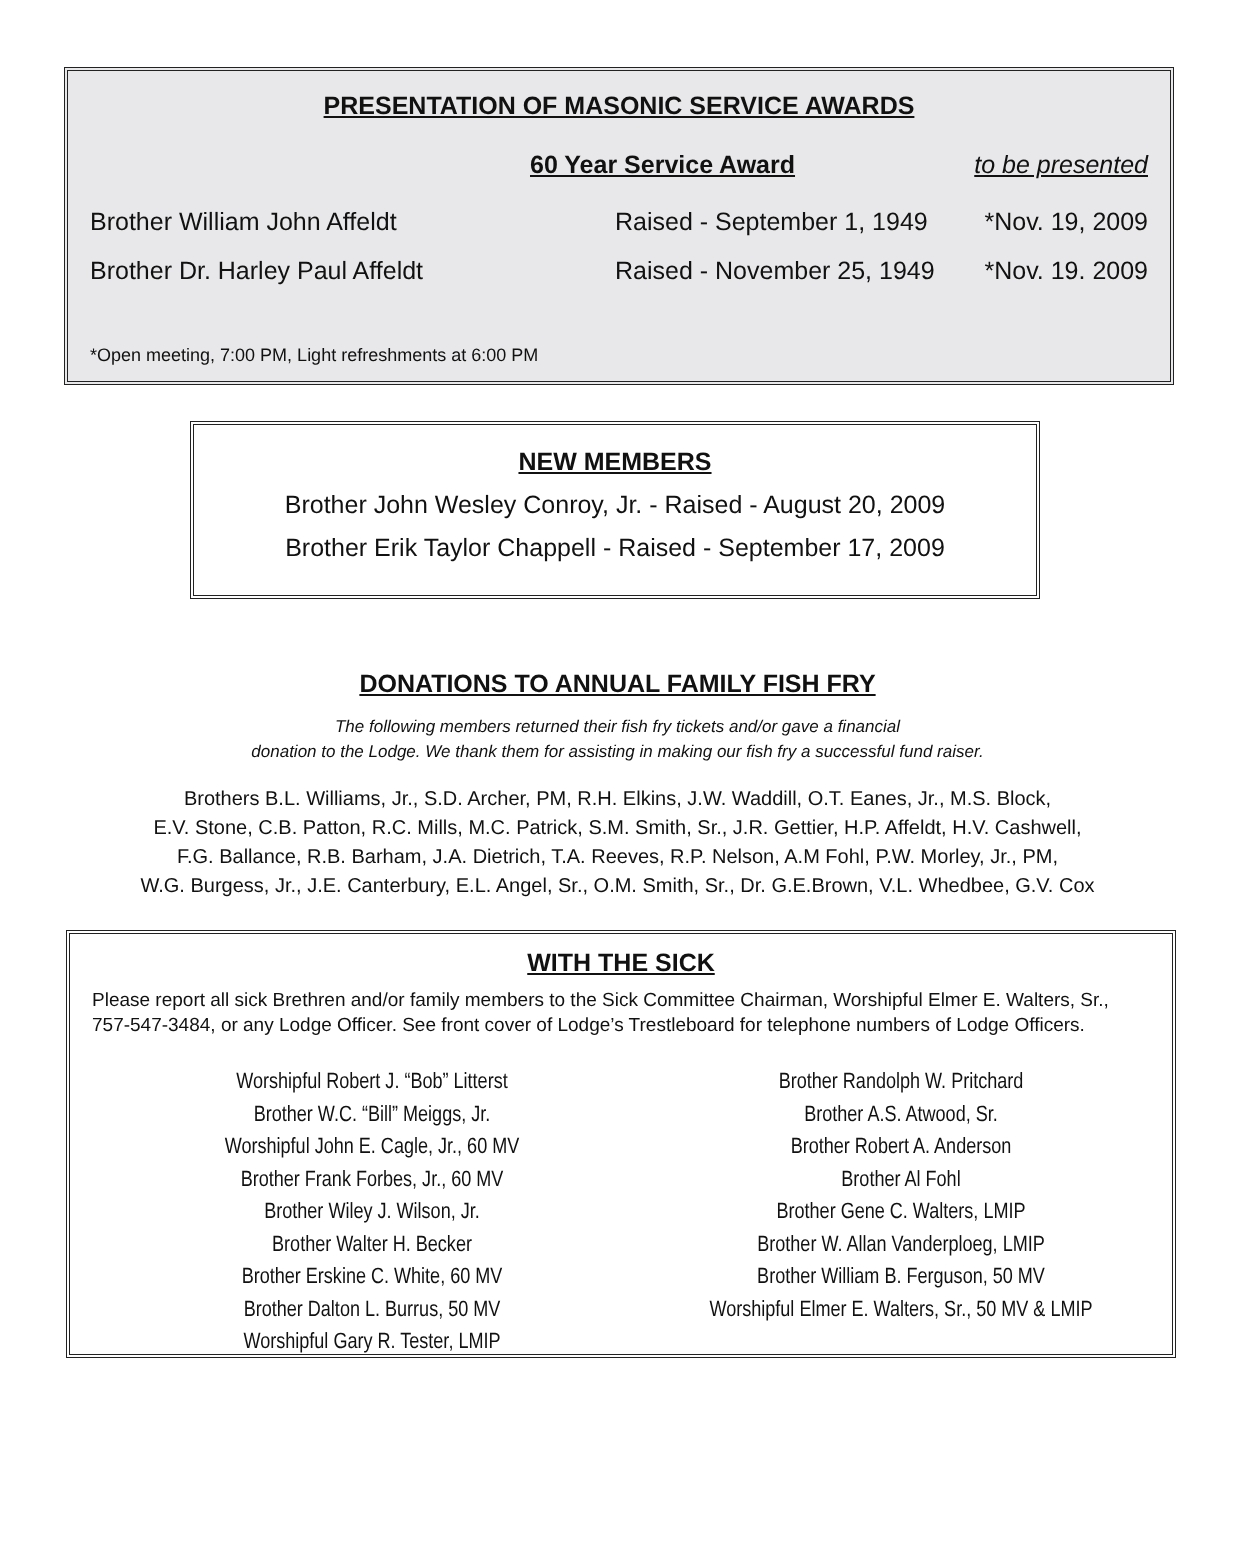PRESENTATION OF MASONIC SERVICE AWARDS
60 Year Service Award to be presented
Brother William John Affeldt Raised - September 1, 1949 *Nov. 19, 2009
Brother Dr. Harley Paul Affeldt Raised - November 25, 1949 *Nov. 19. 2009
*Open meeting, 7:00 PM, Light refreshments at 6:00 PM
NEW MEMBERS
Brother John Wesley Conroy, Jr. - Raised - August 20, 2009
Brother Erik Taylor Chappell - Raised - September 17, 2009
DONATIONS TO ANNUAL FAMILY FISH FRY
The following members returned their fish fry tickets and/or gave a financial
donation to the Lodge. We thank them for assisting in making our fish fry a successful fund raiser.
Brothers B.L. Williams, Jr., S.D. Archer, PM, R.H. Elkins, J.W. Waddill, O.T. Eanes, Jr., M.S. Block,
E.V. Stone, C.B. Patton, R.C. Mills, M.C. Patrick, S.M. Smith, Sr., J.R. Gettier, H.P. Affeldt, H.V. Cashwell,
F.G. Ballance, R.B. Barham, J.A. Dietrich, T.A. Reeves, R.P. Nelson, A.M Fohl, P.W. Morley, Jr., PM,
W.G. Burgess, Jr., J.E. Canterbury, E.L. Angel, Sr., O.M. Smith, Sr., Dr. G.E.Brown, V.L. Whedbee, G.V. Cox
WITH THE SICK
Please report all sick Brethren and/or family members to the Sick Committee Chairman, Worshipful Elmer E. Walters, Sr., 757-547-3484, or any Lodge Officer. See front cover of Lodge’s Trestleboard for telephone numbers of Lodge Officers.
Worshipful Robert J. “Bob” Litterst
Brother W.C. “Bill” Meiggs, Jr.
Worshipful John E. Cagle, Jr., 60 MV
Brother Frank Forbes, Jr., 60 MV
Brother Wiley J. Wilson, Jr.
Brother Walter H. Becker
Brother Erskine C. White, 60 MV
Brother Dalton L. Burrus, 50 MV
Worshipful Gary R. Tester, LMIP
Brother Randolph W. Pritchard
Brother A.S. Atwood, Sr.
Brother Robert A. Anderson
Brother Al Fohl
Brother Gene C. Walters, LMIP
Brother W. Allan Vanderploeg, LMIP
Brother William B. Ferguson, 50 MV
Worshipful Elmer E. Walters, Sr., 50 MV & LMIP